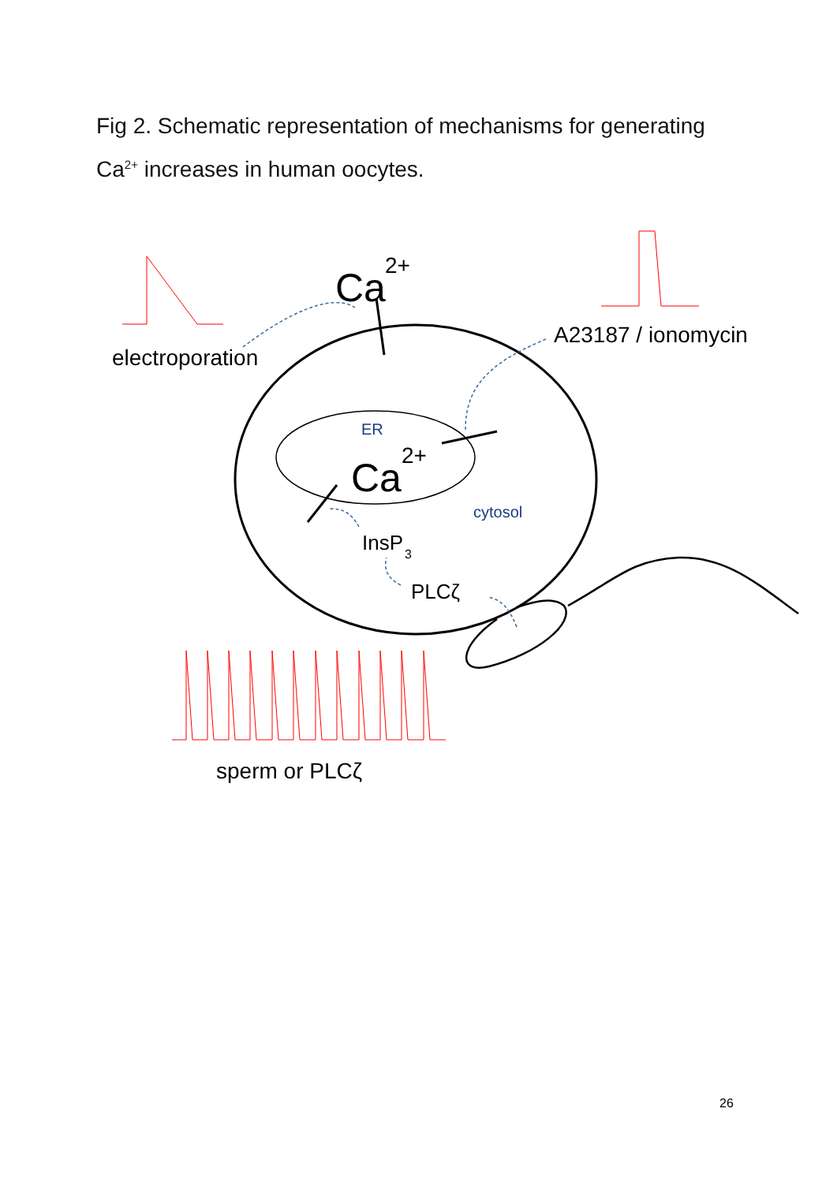Fig 2. Schematic representation of mechanisms for generating Ca<sup>2+</sup> increases in human oocytes.
Ca
2+
Ca
2+
electroporation
A23187 / ionomycin
ER
cytosol
InsP
3
PLCζ
sperm or PLCζ
26